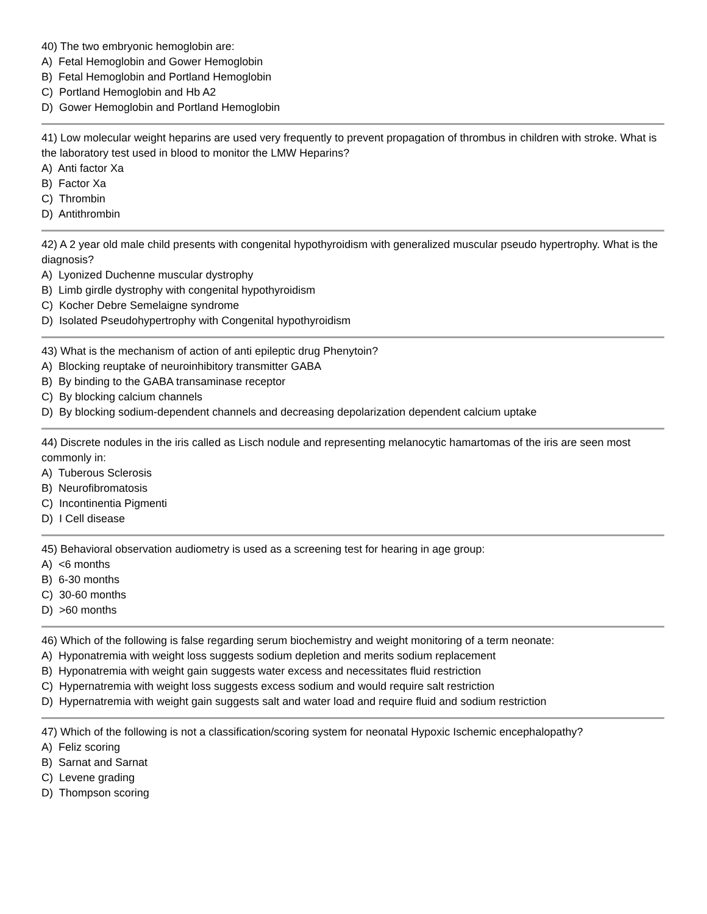40) The two embryonic hemoglobin are:
A) Fetal Hemoglobin and Gower Hemoglobin
B) Fetal Hemoglobin and Portland Hemoglobin
C) Portland Hemoglobin and Hb A2
D) Gower Hemoglobin and Portland Hemoglobin
41) Low molecular weight heparins are used very frequently to prevent propagation of thrombus in children with stroke. What is the laboratory test used in blood to monitor the LMW Heparins?
A) Anti factor Xa
B) Factor Xa
C) Thrombin
D) Antithrombin
42) A 2 year old male child presents with congenital hypothyroidism with generalized muscular pseudo hypertrophy. What is the diagnosis?
A) Lyonized Duchenne muscular dystrophy
B) Limb girdle dystrophy with congenital hypothyroidism
C) Kocher Debre Semelaigne syndrome
D) Isolated Pseudohypertrophy with Congenital hypothyroidism
43) What is the mechanism of action of anti epileptic drug Phenytoin?
A) Blocking reuptake of neuroinhibitory transmitter GABA
B) By binding to the GABA transaminase receptor
C) By blocking calcium channels
D) By blocking sodium-dependent channels and decreasing depolarization dependent calcium uptake
44) Discrete nodules in the iris called as Lisch nodule and representing melanocytic hamartomas of the iris are seen most commonly in:
A) Tuberous Sclerosis
B) Neurofibromatosis
C) Incontinentia Pigmenti
D) I Cell disease
45) Behavioral observation audiometry is used as a screening test for hearing in age group:
A) <6 months
B) 6-30 months
C) 30-60 months
D) >60 months
46) Which of the following is false regarding serum biochemistry and weight monitoring of a term neonate:
A) Hyponatremia with weight loss suggests sodium depletion and merits sodium replacement
B) Hyponatremia with weight gain suggests water excess and necessitates fluid restriction
C) Hypernatremia with weight loss suggests excess sodium and would require salt restriction
D) Hypernatremia with weight gain suggests salt and water load and require fluid and sodium restriction
47) Which of the following is not a classification/scoring system for neonatal Hypoxic Ischemic encephalopathy?
A) Feliz scoring
B) Sarnat and Sarnat
C) Levene grading
D) Thompson scoring